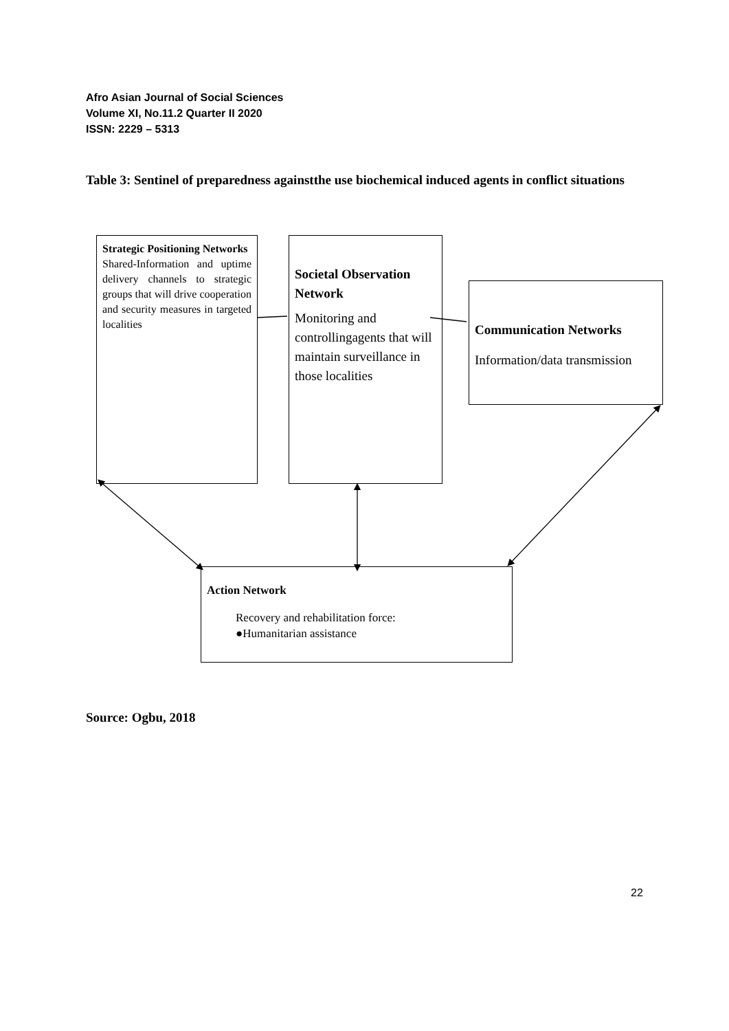Afro Asian Journal of Social Sciences
Volume XI, No.11.2 Quarter II 2020
ISSN: 2229 – 5313
Table 3: Sentinel of preparedness againstthe use biochemical induced agents in conflict situations
Strategic Positioning Networks
Shared-Information and uptime delivery channels to strategic groups that will drive cooperation and security measures in targeted localities
Societal Observation Network
Monitoring and controllingagents that will maintain surveillance in those localities
Communication Networks
Information/data transmission
Action Network
Recovery and rehabilitation force:
●Humanitarian assistance
Source: Ogbu, 2018
22